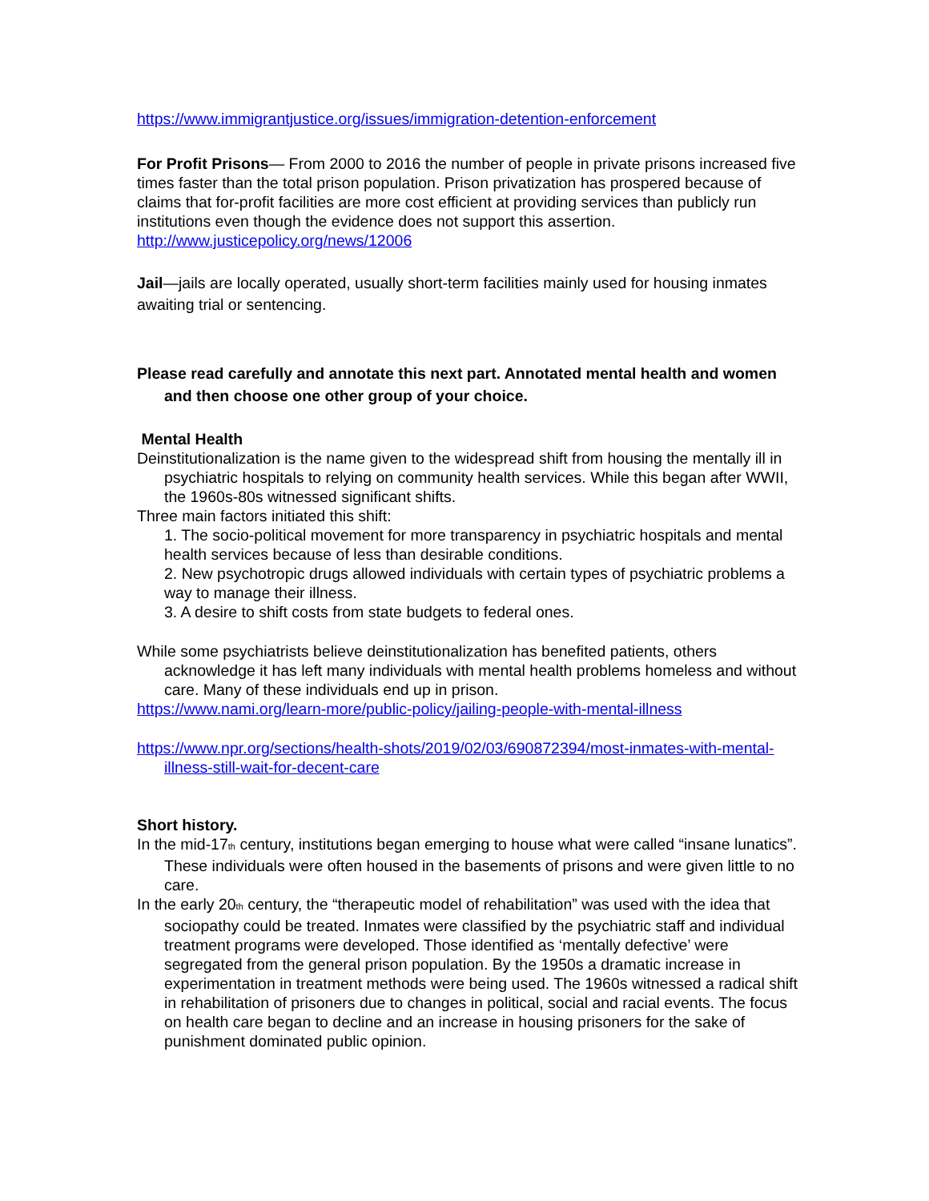https://www.immigrantjustice.org/issues/immigration-detention-enforcement
For Profit Prisons— From 2000 to 2016 the number of people in private prisons increased five times faster than the total prison population. Prison privatization has prospered because of claims that for-profit facilities are more cost efficient at providing services than publicly run institutions even though the evidence does not support this assertion.
http://www.justicepolicy.org/news/12006
Jail—jails are locally operated, usually short-term facilities mainly used for housing inmates awaiting trial or sentencing.
Please read carefully and annotate this next part. Annotated mental health and women and then choose one other group of your choice.
Mental Health
Deinstitutionalization is the name given to the widespread shift from housing the mentally ill in psychiatric hospitals to relying on community health services. While this began after WWII, the 1960s-80s witnessed significant shifts.
Three main factors initiated this shift:
1. The socio-political movement for more transparency in psychiatric hospitals and mental health services because of less than desirable conditions.
2. New psychotropic drugs allowed individuals with certain types of psychiatric problems a way to manage their illness.
3. A desire to shift costs from state budgets to federal ones.
While some psychiatrists believe deinstitutionalization has benefited patients, others acknowledge it has left many individuals with mental health problems homeless and without care. Many of these individuals end up in prison.
https://www.nami.org/learn-more/public-policy/jailing-people-with-mental-illness
https://www.npr.org/sections/health-shots/2019/02/03/690872394/most-inmates-with-mental-illness-still-wait-for-decent-care
Short history.
In the mid-17<sub>th</sub> century, institutions began emerging to house what were called “insane lunatics”. These individuals were often housed in the basements of prisons and were given little to no care.
In the early 20<sub>th</sub> century, the “therapeutic model of rehabilitation” was used with the idea that sociopathy could be treated. Inmates were classified by the psychiatric staff and individual treatment programs were developed. Those identified as ‘mentally defective’ were segregated from the general prison population. By the 1950s a dramatic increase in experimentation in treatment methods were being used. The 1960s witnessed a radical shift in rehabilitation of prisoners due to changes in political, social and racial events. The focus on health care began to decline and an increase in housing prisoners for the sake of punishment dominated public opinion.